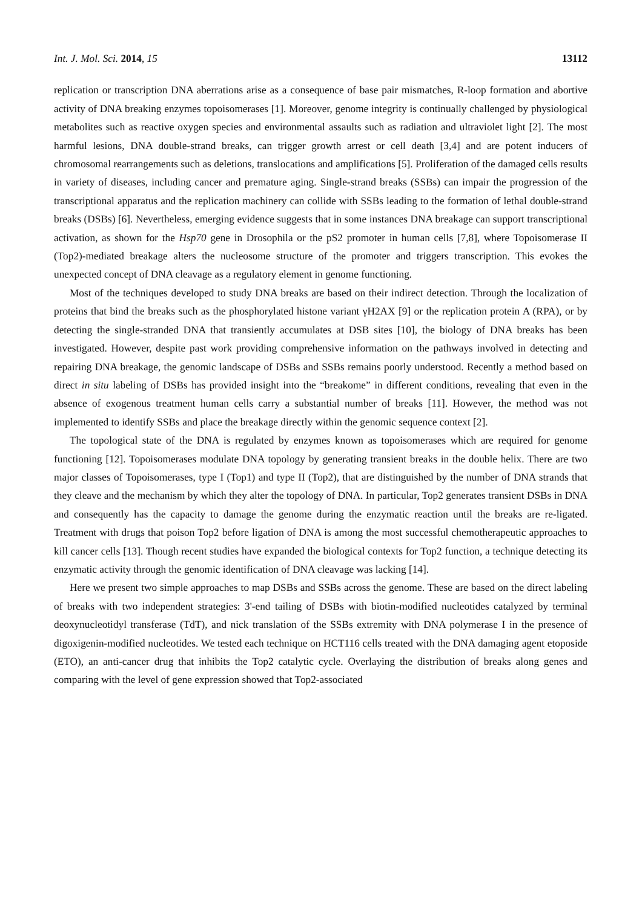Int. J. Mol. Sci. 2014, 15 13112
replication or transcription DNA aberrations arise as a consequence of base pair mismatches, R-loop formation and abortive activity of DNA breaking enzymes topoisomerases [1]. Moreover, genome integrity is continually challenged by physiological metabolites such as reactive oxygen species and environmental assaults such as radiation and ultraviolet light [2]. The most harmful lesions, DNA double-strand breaks, can trigger growth arrest or cell death [3,4] and are potent inducers of chromosomal rearrangements such as deletions, translocations and amplifications [5]. Proliferation of the damaged cells results in variety of diseases, including cancer and premature aging. Single-strand breaks (SSBs) can impair the progression of the transcriptional apparatus and the replication machinery can collide with SSBs leading to the formation of lethal double-strand breaks (DSBs) [6]. Nevertheless, emerging evidence suggests that in some instances DNA breakage can support transcriptional activation, as shown for the Hsp70 gene in Drosophila or the pS2 promoter in human cells [7,8], where Topoisomerase II (Top2)-mediated breakage alters the nucleosome structure of the promoter and triggers transcription. This evokes the unexpected concept of DNA cleavage as a regulatory element in genome functioning.
Most of the techniques developed to study DNA breaks are based on their indirect detection. Through the localization of proteins that bind the breaks such as the phosphorylated histone variant γH2AX [9] or the replication protein A (RPA), or by detecting the single-stranded DNA that transiently accumulates at DSB sites [10], the biology of DNA breaks has been investigated. However, despite past work providing comprehensive information on the pathways involved in detecting and repairing DNA breakage, the genomic landscape of DSBs and SSBs remains poorly understood. Recently a method based on direct in situ labeling of DSBs has provided insight into the “breakome” in different conditions, revealing that even in the absence of exogenous treatment human cells carry a substantial number of breaks [11]. However, the method was not implemented to identify SSBs and place the breakage directly within the genomic sequence context [2].
The topological state of the DNA is regulated by enzymes known as topoisomerases which are required for genome functioning [12]. Topoisomerases modulate DNA topology by generating transient breaks in the double helix. There are two major classes of Topoisomerases, type I (Top1) and type II (Top2), that are distinguished by the number of DNA strands that they cleave and the mechanism by which they alter the topology of DNA. In particular, Top2 generates transient DSBs in DNA and consequently has the capacity to damage the genome during the enzymatic reaction until the breaks are re-ligated. Treatment with drugs that poison Top2 before ligation of DNA is among the most successful chemotherapeutic approaches to kill cancer cells [13]. Though recent studies have expanded the biological contexts for Top2 function, a technique detecting its enzymatic activity through the genomic identification of DNA cleavage was lacking [14].
Here we present two simple approaches to map DSBs and SSBs across the genome. These are based on the direct labeling of breaks with two independent strategies: 3'-end tailing of DSBs with biotin-modified nucleotides catalyzed by terminal deoxynucleotidyl transferase (TdT), and nick translation of the SSBs extremity with DNA polymerase I in the presence of digoxigenin-modified nucleotides. We tested each technique on HCT116 cells treated with the DNA damaging agent etoposide (ETO), an anti-cancer drug that inhibits the Top2 catalytic cycle. Overlaying the distribution of breaks along genes and comparing with the level of gene expression showed that Top2-associated